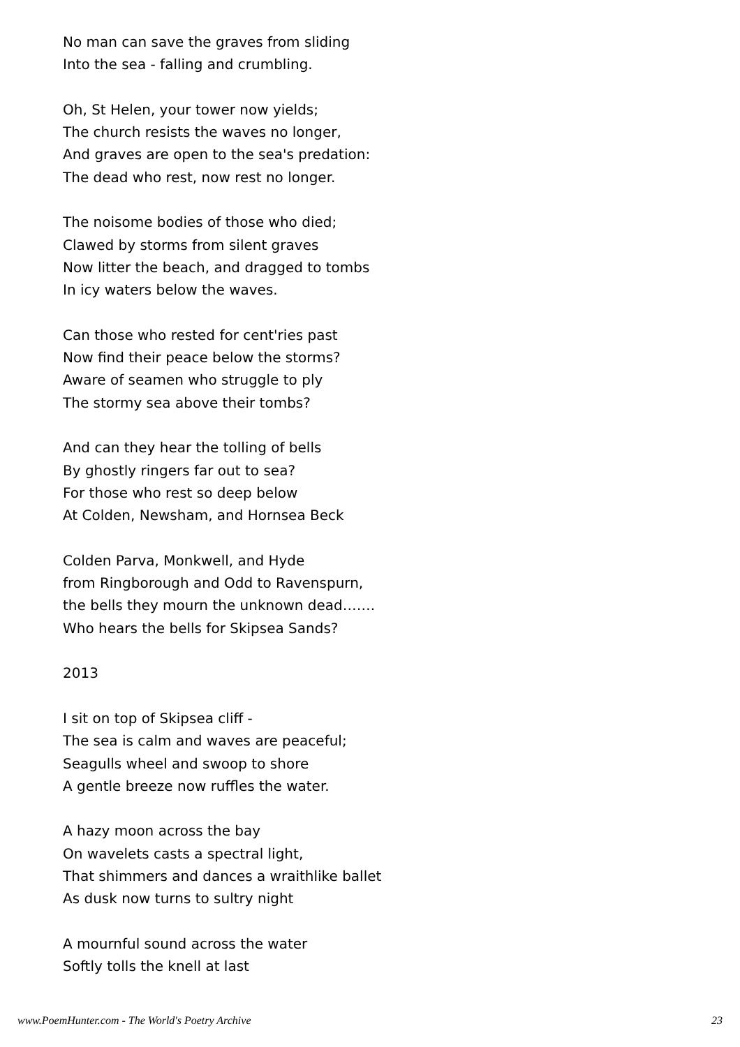No man can save the graves from sliding
Into the sea - falling and crumbling.
Oh, St Helen, your tower now yields;
The church resists the waves no longer,
And graves are open to the sea's predation:
The dead who rest, now rest no longer.
The noisome bodies of those who died;
Clawed by storms from silent graves
Now litter the beach, and dragged to tombs
In icy waters below the waves.
Can those who rested for cent'ries past
Now find their peace below the storms?
Aware of seamen who struggle to ply
The stormy sea above their tombs?
And can they hear the tolling of bells
By ghostly ringers far out to sea?
For those who rest so deep below
At Colden, Newsham, and Hornsea Beck
Colden Parva, Monkwell, and Hyde
from Ringborough and Odd to Ravenspurn,
the bells they mourn the unknown dead…….
Who hears the bells for Skipsea Sands?
2013
I sit on top of Skipsea cliff -
The sea is calm and waves are peaceful;
Seagulls wheel and swoop to shore
A gentle breeze now ruffles the water.
A hazy moon across the bay
On wavelets casts a spectral light,
That shimmers and dances a wraithlike ballet
As dusk now turns to sultry night
A mournful sound across the water
Softly tolls the knell at last
www.PoemHunter.com - The World's Poetry Archive 23